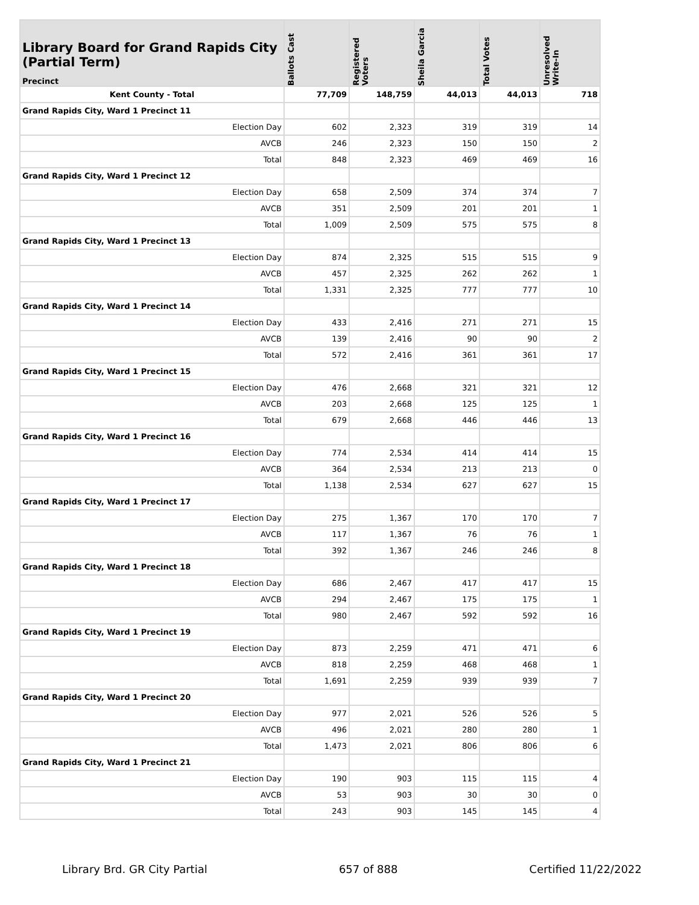| Library Board for Grand Rapids City (Partial Term) Precinct | Ballots Cast | Registered Voters | Sheila Garcia | Total Votes | Unresolved Write-In |
| --- | --- | --- | --- | --- | --- |
| Kent County - Total | 77,709 | 148,759 | 44,013 | 44,013 | 718 |
| Grand Rapids City, Ward 1 Precinct 11 | | | | | |
| Election Day | 602 | 2,323 | 319 | 319 | 14 |
| AVCB | 246 | 2,323 | 150 | 150 | 2 |
| Total | 848 | 2,323 | 469 | 469 | 16 |
| Grand Rapids City, Ward 1 Precinct 12 | | | | | |
| Election Day | 658 | 2,509 | 374 | 374 | 7 |
| AVCB | 351 | 2,509 | 201 | 201 | 1 |
| Total | 1,009 | 2,509 | 575 | 575 | 8 |
| Grand Rapids City, Ward 1 Precinct 13 | | | | | |
| Election Day | 874 | 2,325 | 515 | 515 | 9 |
| AVCB | 457 | 2,325 | 262 | 262 | 1 |
| Total | 1,331 | 2,325 | 777 | 777 | 10 |
| Grand Rapids City, Ward 1 Precinct 14 | | | | | |
| Election Day | 433 | 2,416 | 271 | 271 | 15 |
| AVCB | 139 | 2,416 | 90 | 90 | 2 |
| Total | 572 | 2,416 | 361 | 361 | 17 |
| Grand Rapids City, Ward 1 Precinct 15 | | | | | |
| Election Day | 476 | 2,668 | 321 | 321 | 12 |
| AVCB | 203 | 2,668 | 125 | 125 | 1 |
| Total | 679 | 2,668 | 446 | 446 | 13 |
| Grand Rapids City, Ward 1 Precinct 16 | | | | | |
| Election Day | 774 | 2,534 | 414 | 414 | 15 |
| AVCB | 364 | 2,534 | 213 | 213 | 0 |
| Total | 1,138 | 2,534 | 627 | 627 | 15 |
| Grand Rapids City, Ward 1 Precinct 17 | | | | | |
| Election Day | 275 | 1,367 | 170 | 170 | 7 |
| AVCB | 117 | 1,367 | 76 | 76 | 1 |
| Total | 392 | 1,367 | 246 | 246 | 8 |
| Grand Rapids City, Ward 1 Precinct 18 | | | | | |
| Election Day | 686 | 2,467 | 417 | 417 | 15 |
| AVCB | 294 | 2,467 | 175 | 175 | 1 |
| Total | 980 | 2,467 | 592 | 592 | 16 |
| Grand Rapids City, Ward 1 Precinct 19 | | | | | |
| Election Day | 873 | 2,259 | 471 | 471 | 6 |
| AVCB | 818 | 2,259 | 468 | 468 | 1 |
| Total | 1,691 | 2,259 | 939 | 939 | 7 |
| Grand Rapids City, Ward 1 Precinct 20 | | | | | |
| Election Day | 977 | 2,021 | 526 | 526 | 5 |
| AVCB | 496 | 2,021 | 280 | 280 | 1 |
| Total | 1,473 | 2,021 | 806 | 806 | 6 |
| Grand Rapids City, Ward 1 Precinct 21 | | | | | |
| Election Day | 190 | 903 | 115 | 115 | 4 |
| AVCB | 53 | 903 | 30 | 30 | 0 |
| Total | 243 | 903 | 145 | 145 | 4 |
Library Brd. GR City Partial 657 of 888 Certified 11/22/2022